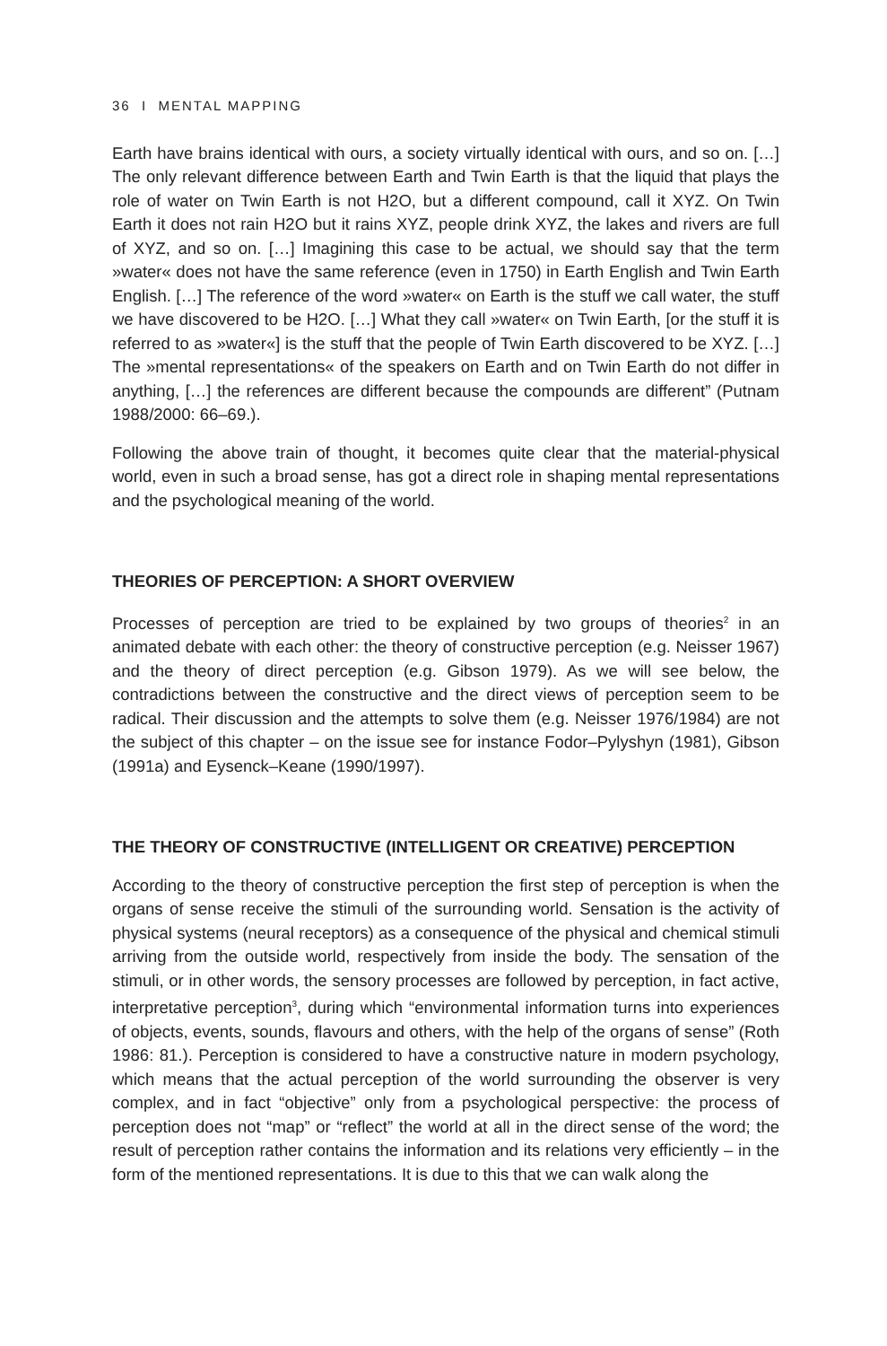36 I MENTAL MAPPING
Earth have brains identical with ours, a society virtually identical with ours, and so on. […] The only relevant difference between Earth and Twin Earth is that the liquid that plays the role of water on Twin Earth is not H2O, but a different compound, call it XYZ. On Twin Earth it does not rain H2O but it rains XYZ, people drink XYZ, the lakes and rivers are full of XYZ, and so on. […] Imagining this case to be actual, we should say that the term »water« does not have the same reference (even in 1750) in Earth English and Twin Earth English. […] The reference of the word »water« on Earth is the stuff we call water, the stuff we have discovered to be H2O. […] What they call »water« on Twin Earth, [or the stuff it is referred to as »water«] is the stuff that the people of Twin Earth discovered to be XYZ. […] The »mental representations« of the speakers on Earth and on Twin Earth do not differ in anything, […] the references are different because the compounds are different” (Putnam 1988/2000: 66–69.).
Following the above train of thought, it becomes quite clear that the material-physical world, even in such a broad sense, has got a direct role in shaping mental representations and the psychological meaning of the world.
THEORIES OF PERCEPTION: A SHORT OVERVIEW
Processes of perception are tried to be explained by two groups of theories<sup>2</sup> in an animated debate with each other: the theory of constructive perception (e.g. Neisser 1967) and the theory of direct perception (e.g. Gibson 1979). As we will see below, the contradictions between the constructive and the direct views of perception seem to be radical. Their discussion and the attempts to solve them (e.g. Neisser 1976/1984) are not the subject of this chapter – on the issue see for instance Fodor–Pylyshyn (1981), Gibson (1991a) and Eysenck–Keane (1990/1997).
THE THEORY OF CONSTRUCTIVE (INTELLIGENT OR CREATIVE) PERCEPTION
According to the theory of constructive perception the first step of perception is when the organs of sense receive the stimuli of the surrounding world. Sensation is the activity of physical systems (neural receptors) as a consequence of the physical and chemical stimuli arriving from the outside world, respectively from inside the body. The sensation of the stimuli, or in other words, the sensory processes are followed by perception, in fact active, interpretative perception<sup>3</sup>, during which “environmental information turns into experiences of objects, events, sounds, flavours and others, with the help of the organs of sense” (Roth 1986: 81.). Perception is considered to have a constructive nature in modern psychology, which means that the actual perception of the world surrounding the observer is very complex, and in fact “objective” only from a psychological perspective: the process of perception does not “map” or “reflect” the world at all in the direct sense of the word; the result of perception rather contains the information and its relations very efficiently – in the form of the mentioned representations. It is due to this that we can walk along the